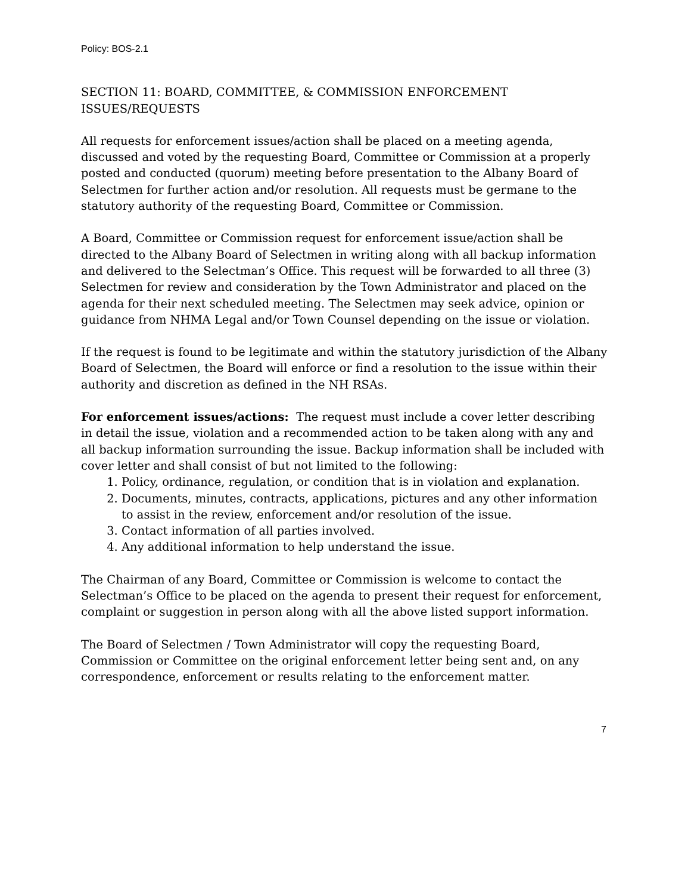Policy: BOS-2.1
SECTION 11: BOARD, COMMITTEE, & COMMISSION ENFORCEMENT ISSUES/REQUESTS
All requests for enforcement issues/action shall be placed on a meeting agenda, discussed and voted by the requesting Board, Committee or Commission at a properly posted and conducted (quorum) meeting before presentation to the Albany Board of Selectmen for further action and/or resolution. All requests must be germane to the statutory authority of the requesting Board, Committee or Commission.
A Board, Committee or Commission request for enforcement issue/action shall be directed to the Albany Board of Selectmen in writing along with all backup information and delivered to the Selectman’s Office. This request will be forwarded to all three (3) Selectmen for review and consideration by the Town Administrator and placed on the agenda for their next scheduled meeting. The Selectmen may seek advice, opinion or guidance from NHMA Legal and/or Town Counsel depending on the issue or violation.
If the request is found to be legitimate and within the statutory jurisdiction of the Albany Board of Selectmen, the Board will enforce or find a resolution to the issue within their authority and discretion as defined in the NH RSAs.
For enforcement issues/actions: The request must include a cover letter describing in detail the issue, violation and a recommended action to be taken along with any and all backup information surrounding the issue. Backup information shall be included with cover letter and shall consist of but not limited to the following:
1. Policy, ordinance, regulation, or condition that is in violation and explanation.
2. Documents, minutes, contracts, applications, pictures and any other information to assist in the review, enforcement and/or resolution of the issue.
3. Contact information of all parties involved.
4. Any additional information to help understand the issue.
The Chairman of any Board, Committee or Commission is welcome to contact the Selectman’s Office to be placed on the agenda to present their request for enforcement, complaint or suggestion in person along with all the above listed support information.
The Board of Selectmen / Town Administrator will copy the requesting Board, Commission or Committee on the original enforcement letter being sent and, on any correspondence, enforcement or results relating to the enforcement matter.
7